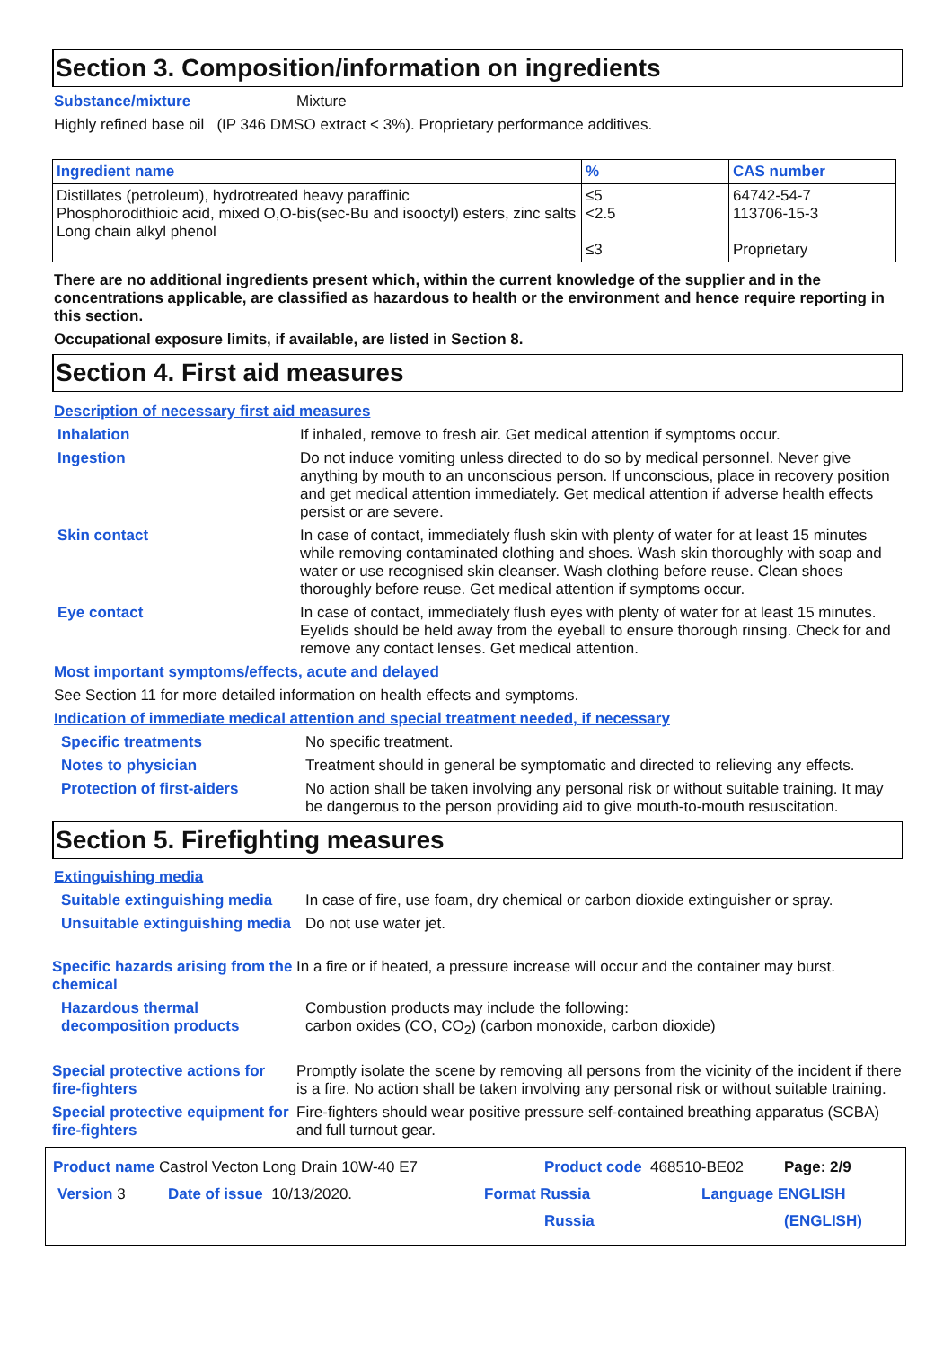Section 3. Composition/information on ingredients
Substance/mixture Mixture
Highly refined base oil (IP 346 DMSO extract < 3%). Proprietary performance additives.
| Ingredient name | % | CAS number |
| --- | --- | --- |
| Distillates (petroleum), hydrotreated heavy paraffinic Phosphorodithioic acid, mixed O,O-bis(sec-Bu and isooctyl) esters, zinc salts Long chain alkyl phenol | ≤5 <2.5 ≤3 | 64742-54-7 113706-15-3 Proprietary |
There are no additional ingredients present which, within the current knowledge of the supplier and in the concentrations applicable, are classified as hazardous to health or the environment and hence require reporting in this section.
Occupational exposure limits, if available, are listed in Section 8.
Section 4. First aid measures
Description of necessary first aid measures
Inhalation If inhaled, remove to fresh air. Get medical attention if symptoms occur.
Ingestion Do not induce vomiting unless directed to do so by medical personnel. Never give anything by mouth to an unconscious person. If unconscious, place in recovery position and get medical attention immediately. Get medical attention if adverse health effects persist or are severe.
Skin contact In case of contact, immediately flush skin with plenty of water for at least 15 minutes while removing contaminated clothing and shoes. Wash skin thoroughly with soap and water or use recognised skin cleanser. Wash clothing before reuse. Clean shoes thoroughly before reuse. Get medical attention if symptoms occur.
Eye contact In case of contact, immediately flush eyes with plenty of water for at least 15 minutes. Eyelids should be held away from the eyeball to ensure thorough rinsing. Check for and remove any contact lenses. Get medical attention.
Most important symptoms/effects, acute and delayed
See Section 11 for more detailed information on health effects and symptoms.
Indication of immediate medical attention and special treatment needed, if necessary
Specific treatments No specific treatment.
Notes to physician Treatment should in general be symptomatic and directed to relieving any effects.
Protection of first-aiders No action shall be taken involving any personal risk or without suitable training. It may be dangerous to the person providing aid to give mouth-to-mouth resuscitation.
Section 5. Firefighting measures
Extinguishing media
Suitable extinguishing media
In case of fire, use foam, dry chemical or carbon dioxide extinguisher or spray.
Unsuitable extinguishing media
Do not use water jet.
Specific hazards arising from the chemical
In a fire or if heated, a pressure increase will occur and the container may burst.
Hazardous thermal decomposition products
Combustion products may include the following:
carbon oxides (CO, CO<sub>2</sub>) (carbon monoxide, carbon dioxide)
Special protective actions for fire-fighters
Promptly isolate the scene by removing all persons from the vicinity of the incident if there is a fire. No action shall be taken involving any personal risk or without suitable training.
Special protective equipment for fire-fighters
Fire-fighters should wear positive pressure self-contained breathing apparatus (SCBA) and full turnout gear.
Product name Castrol Vecton Long Drain 10W-40 E7 Product code 468510-BE02 Page: 2/9
Version 3 Date of issue 10/13/2020. Format Russia Language ENGLISH
Russia (ENGLISH)